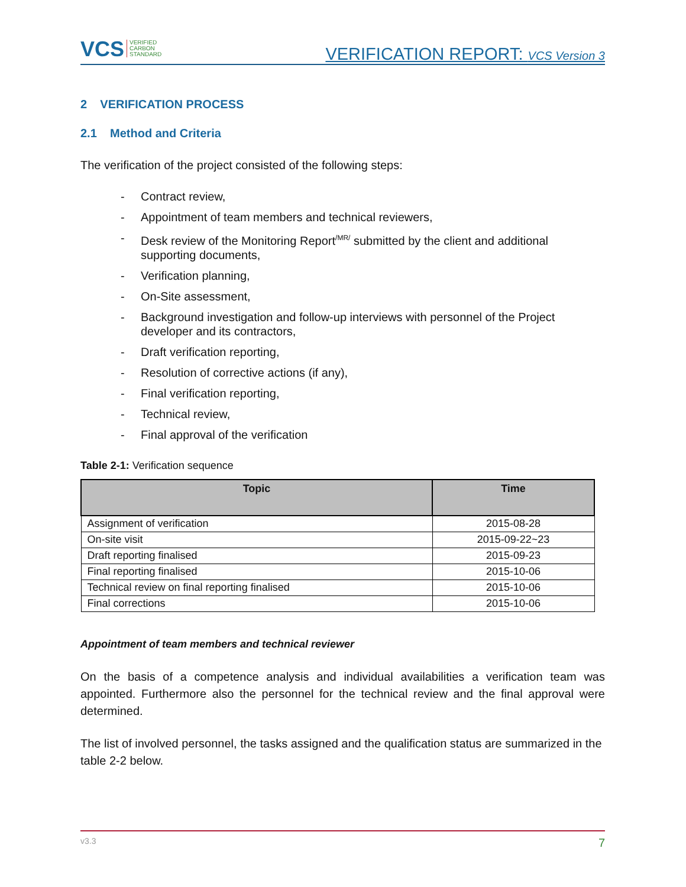VCS VERIFIED
CARBON
STANDARD
VERIFICATION REPORT: VCS Version 3
2 VERIFICATION PROCESS
2.1 Method and Criteria
The verification of the project consisted of the following steps:
- Contract review,
- Appointment of team members and technical reviewers,
- Desk review of the Monitoring Report<sup>/MR/</sup> submitted by the client and additional supporting documents,
- Verification planning,
- On-Site assessment,
- Background investigation and follow-up interviews with personnel of the Project developer and its contractors,
- Draft verification reporting,
- Resolution of corrective actions (if any),
- Final verification reporting,
- Technical review,
- Final approval of the verification
Table 2-1: Verification sequence
| Topic | Time |
| --- | --- |
| Assignment of verification | 2015-08-28 |
| On-site visit | 2015-09-22~23 |
| Draft reporting finalised | 2015-09-23 |
| Final reporting finalised | 2015-10-06 |
| Technical review on final reporting finalised | 2015-10-06 |
| Final corrections | 2015-10-06 |
Appointment of team members and technical reviewer
On the basis of a competence analysis and individual availabilities a verification team was appointed. Furthermore also the personnel for the technical review and the final approval were determined.
The list of involved personnel, the tasks assigned and the qualification status are summarized in the table 2-2 below.
v3.3 7